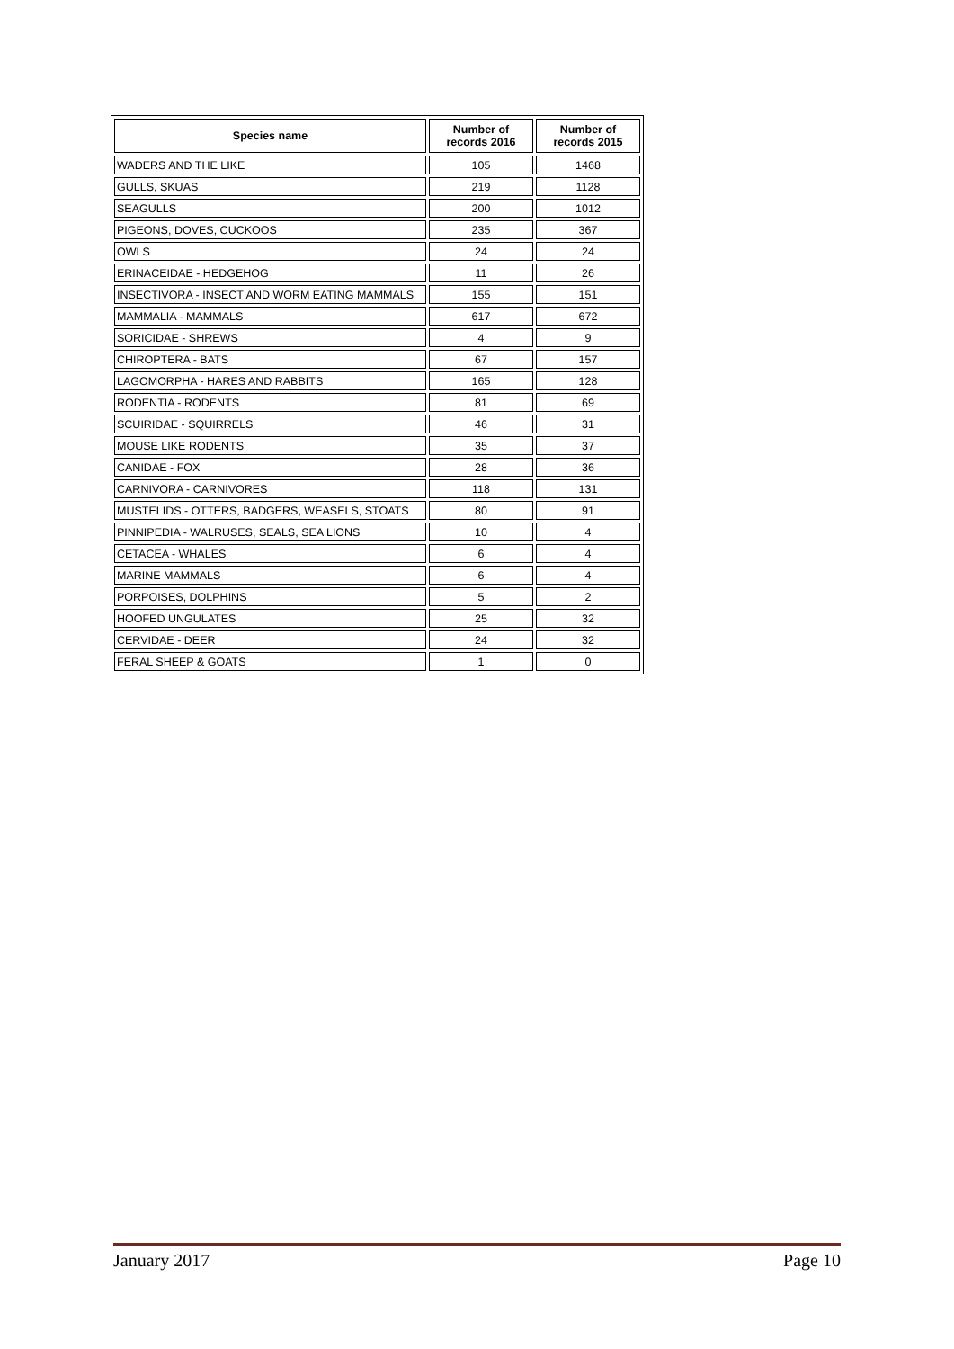| Species name | Number of records 2016 | Number of records 2015 |
| --- | --- | --- |
| WADERS AND THE LIKE | 105 | 1468 |
| GULLS, SKUAS | 219 | 1128 |
| SEAGULLS | 200 | 1012 |
| PIGEONS, DOVES, CUCKOOS | 235 | 367 |
| OWLS | 24 | 24 |
| ERINACEIDAE - HEDGEHOG | 11 | 26 |
| INSECTIVORA - INSECT AND WORM EATING MAMMALS | 155 | 151 |
| MAMMALIA - MAMMALS | 617 | 672 |
| SORICIDAE - SHREWS | 4 | 9 |
| CHIROPTERA - BATS | 67 | 157 |
| LAGOMORPHA - HARES AND RABBITS | 165 | 128 |
| RODENTIA - RODENTS | 81 | 69 |
| SCUIRIDAE - SQUIRRELS | 46 | 31 |
| MOUSE LIKE RODENTS | 35 | 37 |
| CANIDAE - FOX | 28 | 36 |
| CARNIVORA - CARNIVORES | 118 | 131 |
| MUSTELIDS - OTTERS, BADGERS, WEASELS, STOATS | 80 | 91 |
| PINNIPEDIA - WALRUSES, SEALS, SEA LIONS | 10 | 4 |
| CETACEA - WHALES | 6 | 4 |
| MARINE MAMMALS | 6 | 4 |
| PORPOISES, DOLPHINS | 5 | 2 |
| HOOFED UNGULATES | 25 | 32 |
| CERVIDAE - DEER | 24 | 32 |
| FERAL SHEEP & GOATS | 1 | 0 |
January 2017 Page 10